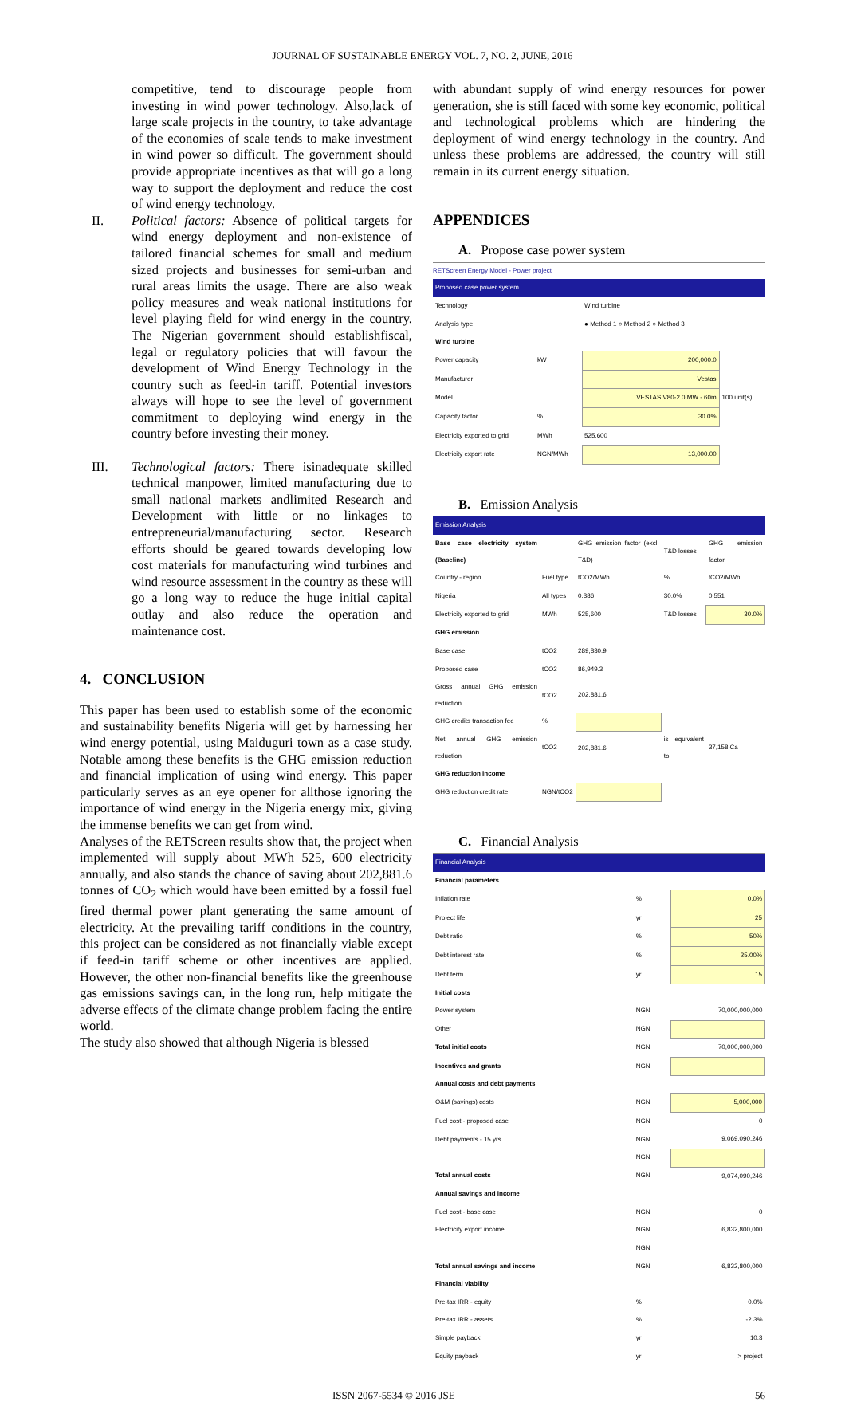JOURNAL OF SUSTAINABLE ENERGY VOL. 7, NO. 2, JUNE, 2016
competitive, tend to discourage people from investing in wind power technology. Also,lack of large scale projects in the country, to take advantage of the economies of scale tends to make investment in wind power so difficult. The government should provide appropriate incentives as that will go a long way to support the deployment and reduce the cost of wind energy technology.
II. Political factors: Absence of political targets for wind energy deployment and non-existence of tailored financial schemes for small and medium sized projects and businesses for semi-urban and rural areas limits the usage. There are also weak policy measures and weak national institutions for level playing field for wind energy in the country. The Nigerian government should establishfiscal, legal or regulatory policies that will favour the development of Wind Energy Technology in the country such as feed-in tariff. Potential investors always will hope to see the level of government commitment to deploying wind energy in the country before investing their money.
III. Technological factors: There isinadequate skilled technical manpower, limited manufacturing due to small national markets andlimited Research and Development with little or no linkages to entrepreneurial/manufacturing sector. Research efforts should be geared towards developing low cost materials for manufacturing wind turbines and wind resource assessment in the country as these will go a long way to reduce the huge initial capital outlay and also reduce the operation and maintenance cost.
4. CONCLUSION
This paper has been used to establish some of the economic and sustainability benefits Nigeria will get by harnessing her wind energy potential, using Maiduguri town as a case study. Notable among these benefits is the GHG emission reduction and financial implication of using wind energy. This paper particularly serves as an eye opener for allthose ignoring the importance of wind energy in the Nigeria energy mix, giving the immense benefits we can get from wind.
Analyses of the RETScreen results show that, the project when implemented will supply about MWh 525, 600 electricity annually, and also stands the chance of saving about 202,881.6 tonnes of CO<sub>2</sub> which would have been emitted by a fossil fuel fired thermal power plant generating the same amount of electricity. At the prevailing tariff conditions in the country, this project can be considered as not financially viable except if feed-in tariff scheme or other incentives are applied. However, the other non-financial benefits like the greenhouse gas emissions savings can, in the long run, help mitigate the adverse effects of the climate change problem facing the entire world.
The study also showed that although Nigeria is blessed
with abundant supply of wind energy resources for power generation, she is still faced with some key economic, political and technological problems which are hindering the deployment of wind energy technology in the country. And unless these problems are addressed, the country will still remain in its current energy situation.
APPENDICES
A. Propose case power system
RETScreen Energy Model - Power project
Proposed case power system
| Technology | | Wind turbine | |
| Analysis type | | ● Method 1 ○ Method 2 ○ Method 3 | |
| Wind turbine | | | |
| Power capacity | kW | 200,000.0 | |
| Manufacturer | | Vestas | |
| Model | | VESTAS V80-2.0 MW - 60m | 100 unit(s) |
| Capacity factor | % | 30.0% | |
| Electricity exported to grid | MWh | 525,600 | |
| Electricity export rate | NGN/MWh | 13,000.00 | |
B. Emission Analysis
Emission Analysis
| Base case electricity system (Baseline) | | GHG emission factor (excl. T&D) | T&D losses | GHG emission factor |
| Country - region | Fuel type | tCO2/MWh | % | tCO2/MWh |
| Nigeria | All types | 0.386 | 30.0% | 0.551 |
| Electricity exported to grid | MWh | 525,600 | T&D losses | 30.0% |
| GHG emission | | | | |
| Base case | tCO2 | 289,830.9 | | |
| Proposed case | tCO2 | 86,949.3 | | |
| Gross annual GHG emission reduction | tCO2 | 202,881.6 | | |
| GHG credits transaction fee | % | | | |
| Net annual GHG emission reduction | tCO2 | 202,881.6 | is equivalent to | 37,158 Ca |
| GHG reduction income | | | | |
| GHG reduction credit rate | NGN/tCO2 | | | |
C. Financial Analysis
Financial Analysis
| Financial parameters | | |
| Inflation rate | % | 0.0% |
| Project life | yr | 25 |
| Debt ratio | % | 50% |
| Debt interest rate | % | 25.00% |
| Debt term | yr | 15 |
| Initial costs | | |
| Power system | NGN | 70,000,000,000 |
| Other | NGN | |
| Total initial costs | NGN | 70,000,000,000 |
| Incentives and grants | NGN | |
| Annual costs and debt payments | | |
| O&M (savings) costs | NGN | 5,000,000 |
| Fuel cost - proposed case | NGN | 0 |
| Debt payments - 15 yrs | NGN | 9,069,090,246 |
| | NGN | |
| Total annual costs | NGN | 9,074,090,246 |
| Annual savings and income | | |
| Fuel cost - base case | NGN | 0 |
| Electricity export income | NGN | 6,832,800,000 |
| | NGN | |
| Total annual savings and income | NGN | 6,832,800,000 |
| Financial viability | | |
| Pre-tax IRR - equity | % | 0.0% |
| Pre-tax IRR - assets | % | -2.3% |
| Simple payback | yr | 10.3 |
| Equity payback | yr | > project |
ISSN 2067-5534 © 2016 JSE 56